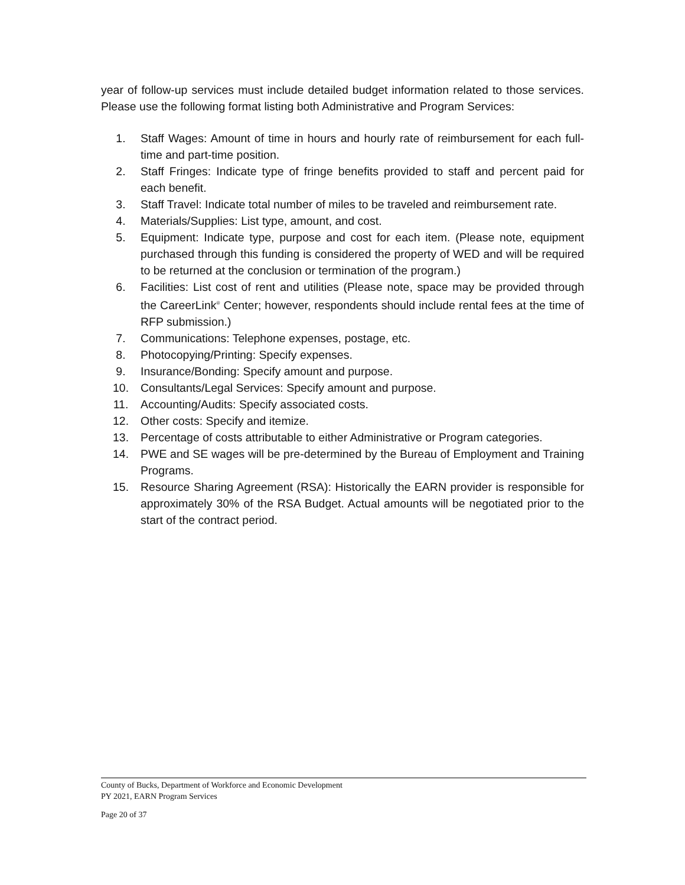year of follow-up services must include detailed budget information related to those services. Please use the following format listing both Administrative and Program Services:
1. Staff Wages: Amount of time in hours and hourly rate of reimbursement for each full-time and part-time position.
2. Staff Fringes: Indicate type of fringe benefits provided to staff and percent paid for each benefit.
3. Staff Travel: Indicate total number of miles to be traveled and reimbursement rate.
4. Materials/Supplies: List type, amount, and cost.
5. Equipment: Indicate type, purpose and cost for each item. (Please note, equipment purchased through this funding is considered the property of WED and will be required to be returned at the conclusion or termination of the program.)
6. Facilities: List cost of rent and utilities (Please note, space may be provided through the CareerLink<sup>®</sup> Center; however, respondents should include rental fees at the time of RFP submission.)
7. Communications: Telephone expenses, postage, etc.
8. Photocopying/Printing: Specify expenses.
9. Insurance/Bonding: Specify amount and purpose.
10. Consultants/Legal Services: Specify amount and purpose.
11. Accounting/Audits: Specify associated costs.
12. Other costs: Specify and itemize.
13. Percentage of costs attributable to either Administrative or Program categories.
14. PWE and SE wages will be pre-determined by the Bureau of Employment and Training Programs.
15. Resource Sharing Agreement (RSA): Historically the EARN provider is responsible for approximately 30% of the RSA Budget. Actual amounts will be negotiated prior to the start of the contract period.
County of Bucks, Department of Workforce and Economic Development
PY 2021, EARN Program Services
Page 20 of 37